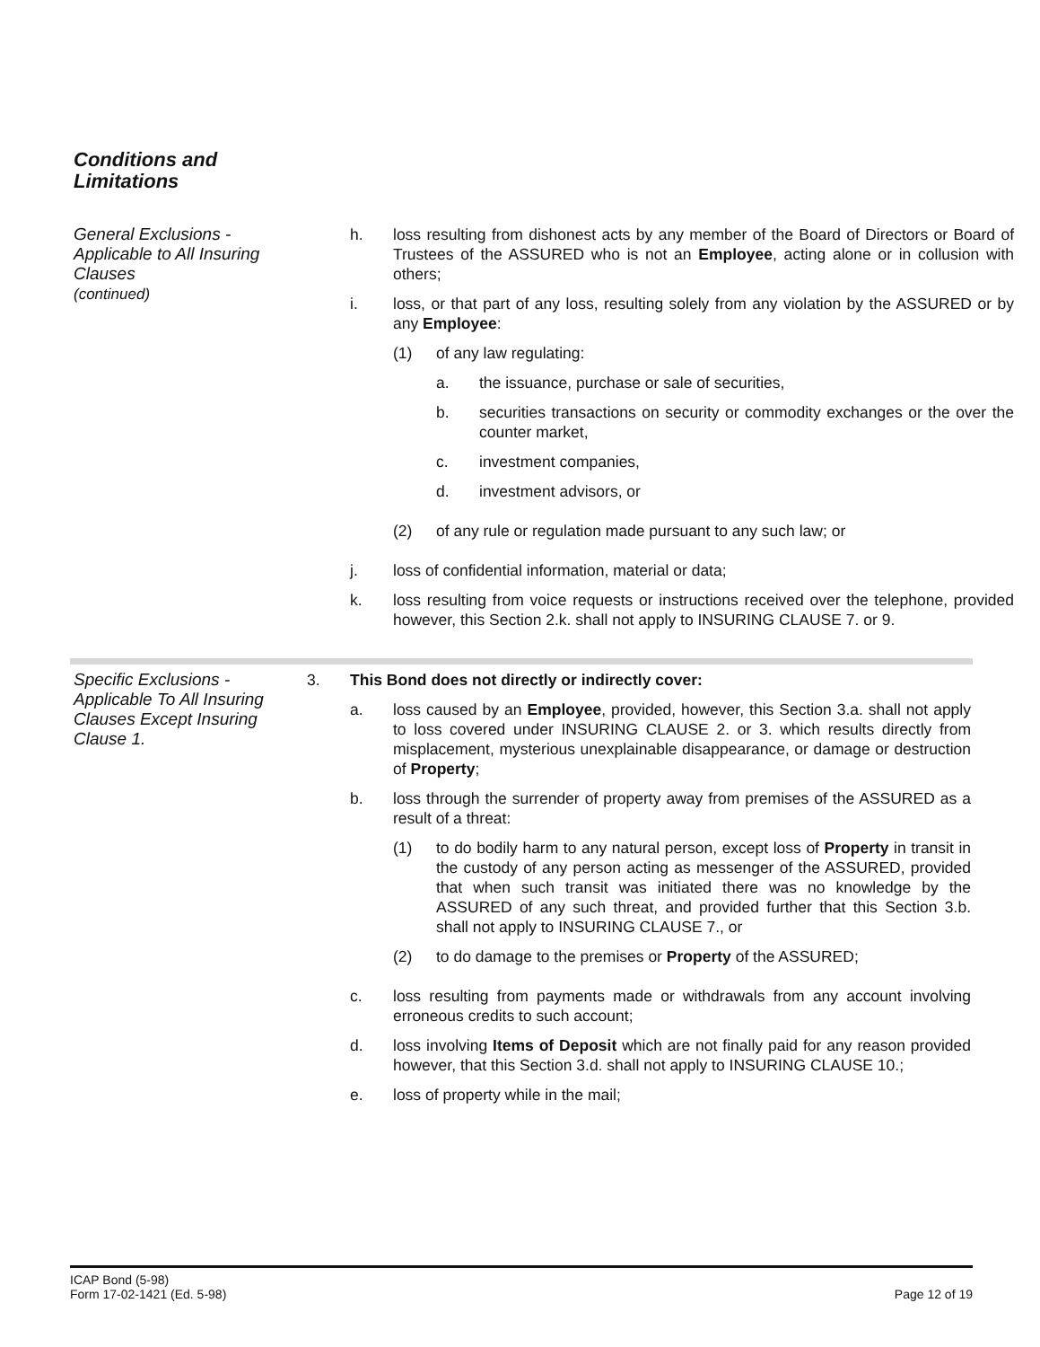Conditions and
Limitations
General Exclusions -
Applicable to All Insuring
Clauses
(continued)
h. loss resulting from dishonest acts by any member of the Board of Directors or Board of Trustees of the ASSURED who is not an Employee, acting alone or in collusion with others;
i. loss, or that part of any loss, resulting solely from any violation by the ASSURED or by any Employee:
(1) of any law regulating:
a. the issuance, purchase or sale of securities,
b. securities transactions on security or commodity exchanges or the over the counter market,
c. investment companies,
d. investment advisors, or
(2) of any rule or regulation made pursuant to any such law; or
j. loss of confidential information, material or data;
k. loss resulting from voice requests or instructions received over the telephone, provided however, this Section 2.k. shall not apply to INSURING CLAUSE 7. or 9.
Specific Exclusions -
Applicable To All Insuring
Clauses Except Insuring
Clause 1.
3. This Bond does not directly or indirectly cover:
a. loss caused by an Employee, provided, however, this Section 3.a. shall not apply to loss covered under INSURING CLAUSE 2. or 3. which results directly from misplacement, mysterious unexplainable disappearance, or damage or destruction of Property;
b. loss through the surrender of property away from premises of the ASSURED as a result of a threat:
(1) to do bodily harm to any natural person, except loss of Property in transit in the custody of any person acting as messenger of the ASSURED, provided that when such transit was initiated there was no knowledge by the ASSURED of any such threat, and provided further that this Section 3.b. shall not apply to INSURING CLAUSE 7., or
(2) to do damage to the premises or Property of the ASSURED;
c. loss resulting from payments made or withdrawals from any account involving erroneous credits to such account;
d. loss involving Items of Deposit which are not finally paid for any reason provided however, that this Section 3.d. shall not apply to INSURING CLAUSE 10.;
e. loss of property while in the mail;
ICAP Bond (5-98)
Form 17-02-1421 (Ed. 5-98)
Page 12 of 19